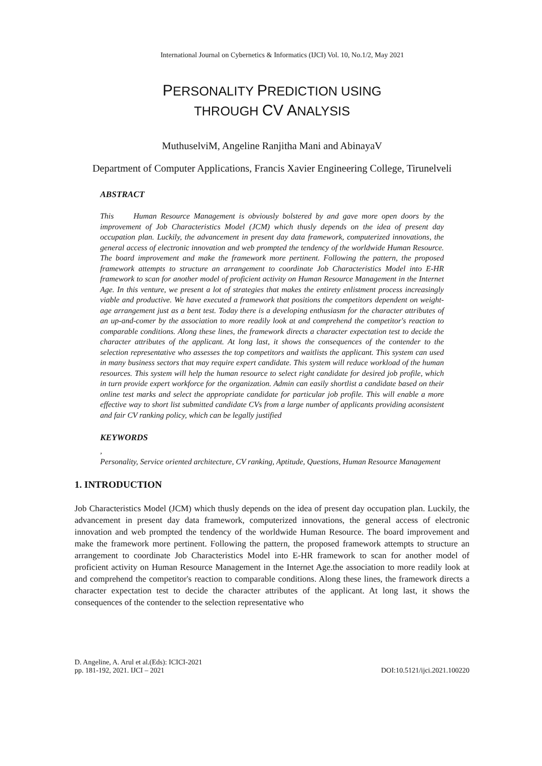International Journal on Cybernetics & Informatics (IJCI) Vol. 10, No.1/2, May 2021
PERSONALITY PREDICTION USING
THROUGH CV ANALYSIS
MuthuselviM, Angeline Ranjitha Mani and AbinayaV
Department of Computer Applications, Francis Xavier Engineering College, Tirunelveli
ABSTRACT
This Human Resource Management is obviously bolstered by and gave more open doors by the improvement of Job Characteristics Model (JCM) which thusly depends on the idea of present day occupation plan. Luckily, the advancement in present day data framework, computerized innovations, the general access of electronic innovation and web prompted the tendency of the worldwide Human Resource. The board improvement and make the framework more pertinent. Following the pattern, the proposed framework attempts to structure an arrangement to coordinate Job Characteristics Model into E-HR framework to scan for another model of proficient activity on Human Resource Management in the Internet Age. In this venture, we present a lot of strategies that makes the entirety enlistment process increasingly viable and productive. We have executed a framework that positions the competitors dependent on weight-age arrangement just as a bent test. Today there is a developing enthusiasm for the character attributes of an up-and-comer by the association to more readily look at and comprehend the competitor's reaction to comparable conditions. Along these lines, the framework directs a character expectation test to decide the character attributes of the applicant. At long last, it shows the consequences of the contender to the selection representative who assesses the top competitors and waitlists the applicant. This system can used in many business sectors that may require expert candidate. This system will reduce workload of the human resources. This system will help the human resource to select right candidate for desired job profile, which in turn provide expert workforce for the organization. Admin can easily shortlist a candidate based on their online test marks and select the appropriate candidate for particular job profile. This will enable a more effective way to short list submitted candidate CVs from a large number of applicants providing aconsistent and fair CV ranking policy, which can be legally justified
KEYWORDS
,
Personality, Service oriented architecture, CV ranking, Aptitude, Questions, Human Resource Management
1. INTRODUCTION
Job Characteristics Model (JCM) which thusly depends on the idea of present day occupation plan. Luckily, the advancement in present day data framework, computerized innovations, the general access of electronic innovation and web prompted the tendency of the worldwide Human Resource. The board improvement and make the framework more pertinent. Following the pattern, the proposed framework attempts to structure an arrangement to coordinate Job Characteristics Model into E-HR framework to scan for another model of proficient activity on Human Resource Management in the Internet Age.the association to more readily look at and comprehend the competitor's reaction to comparable conditions. Along these lines, the framework directs a character expectation test to decide the character attributes of the applicant. At long last, it shows the consequences of the contender to the selection representative who
D. Angeline, A. Arul et al.(Eds): ICICI-2021
pp. 181-192, 2021. IJCI – 2021
DOI:10.5121/ijci.2021.100220